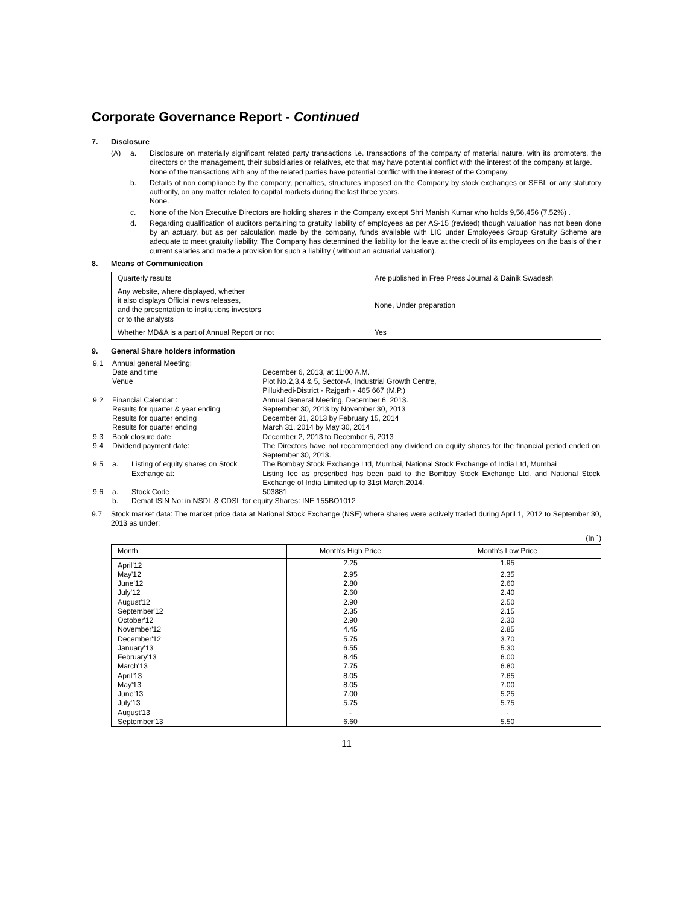Corporate Governance Report - Continued
7. Disclosure
(A) a. Disclosure on materially significant related party transactions i.e. transactions of the company of material nature, with its promoters, the directors or the management, their subsidiaries or relatives, etc that may have potential conflict with the interest of the company at large.
None of the transactions with any of the related parties have potential conflict with the interest of the Company.
b. Details of non compliance by the company, penalties, structures imposed on the Company by stock exchanges or SEBI, or any statutory authority, on any matter related to capital markets during the last three years.
None.
c. None of the Non Executive Directors are holding shares in the Company except Shri Manish Kumar who holds 9,56,456 (7.52%) .
d. Regarding qualification of auditors pertaining to gratuity liability of employees as per AS-15 (revised) though valuation has not been done by an actuary, but as per calculation made by the company, funds available with LIC under Employees Group Gratuity Scheme are adequate to meet gratuity liability. The Company has determined the liability for the leave at the credit of its employees on the basis of their current salaries and made a provision for such a liability ( without an actuarial valuation).
8. Means of Communication
| Quarterly results | Are published in Free Press Journal & Dainik Swadesh |
| Any website, where displayed, whether it also displays Official news releases, and the presentation to institutions investors or to the analysts | None, Under preparation |
| Whether MD&A is a part of Annual Report or not | Yes |
9. General Share holders information
| 9.1 | Annual general Meeting: | | |
| | Date and time | | December 6, 2013, at 11:00 A.M. |
| | Venue | | Plot No.2,3,4 & 5, Sector-A, Industrial Growth Centre, Pillukhedi-District - Rajgarh - 465 667 (M.P.) |
| 9.2 | Financial Calendar : | | Annual General Meeting, December 6, 2013. |
| | Results for quarter & year ending | | September 30, 2013 by November 30, 2013 |
| | Results for quarter ending | | December 31, 2013 by February 15, 2014 |
| | Results for quarter ending | | March 31, 2014 by May 30, 2014 |
| 9.3 | Book closure date | | December 2, 2013 to December 6, 2013 |
| 9.4 | Dividend payment date: | | The Directors have not recommended any dividend on equity shares for the financial period ended on September 30, 2013. |
| 9.5 | a. | Listing of equity shares on Stock Exchange at: | The Bombay Stock Exchange Ltd, Mumbai, National Stock Exchange of India Ltd, Mumbai Listing fee as prescribed has been paid to the Bombay Stock Exchange Ltd. and National Stock Exchange of India Limited up to 31st March,2014. |
| 9.6 | a. | Stock Code | 503881 |
| | b. | Demat ISIN No: in NSDL & CDSL for equity Shares: INE 155BO1012 | |
9.7 Stock market data: The market price data at National Stock Exchange (NSE) where shares were actively traded during April 1, 2012 to September 30, 2013 as under:
(In `)
| Month | Month's High Price | Month's Low Price |
| --- | --- | --- |
| April'12 | 2.25 | 1.95 |
| May'12 | 2.95 | 2.35 |
| June'12 | 2.80 | 2.60 |
| July'12 | 2.60 | 2.40 |
| August'12 | 2.90 | 2.50 |
| September'12 | 2.35 | 2.15 |
| October'12 | 2.90 | 2.30 |
| November'12 | 4.45 | 2.85 |
| December'12 | 5.75 | 3.70 |
| January'13 | 6.55 | 5.30 |
| February'13 | 8.45 | 6.00 |
| March'13 | 7.75 | 6.80 |
| April'13 | 8.05 | 7.65 |
| May'13 | 8.05 | 7.00 |
| June'13 | 7.00 | 5.25 |
| July'13 | 5.75 | 5.75 |
| August'13 | - | - |
| September'13 | 6.60 | 5.50 |
11